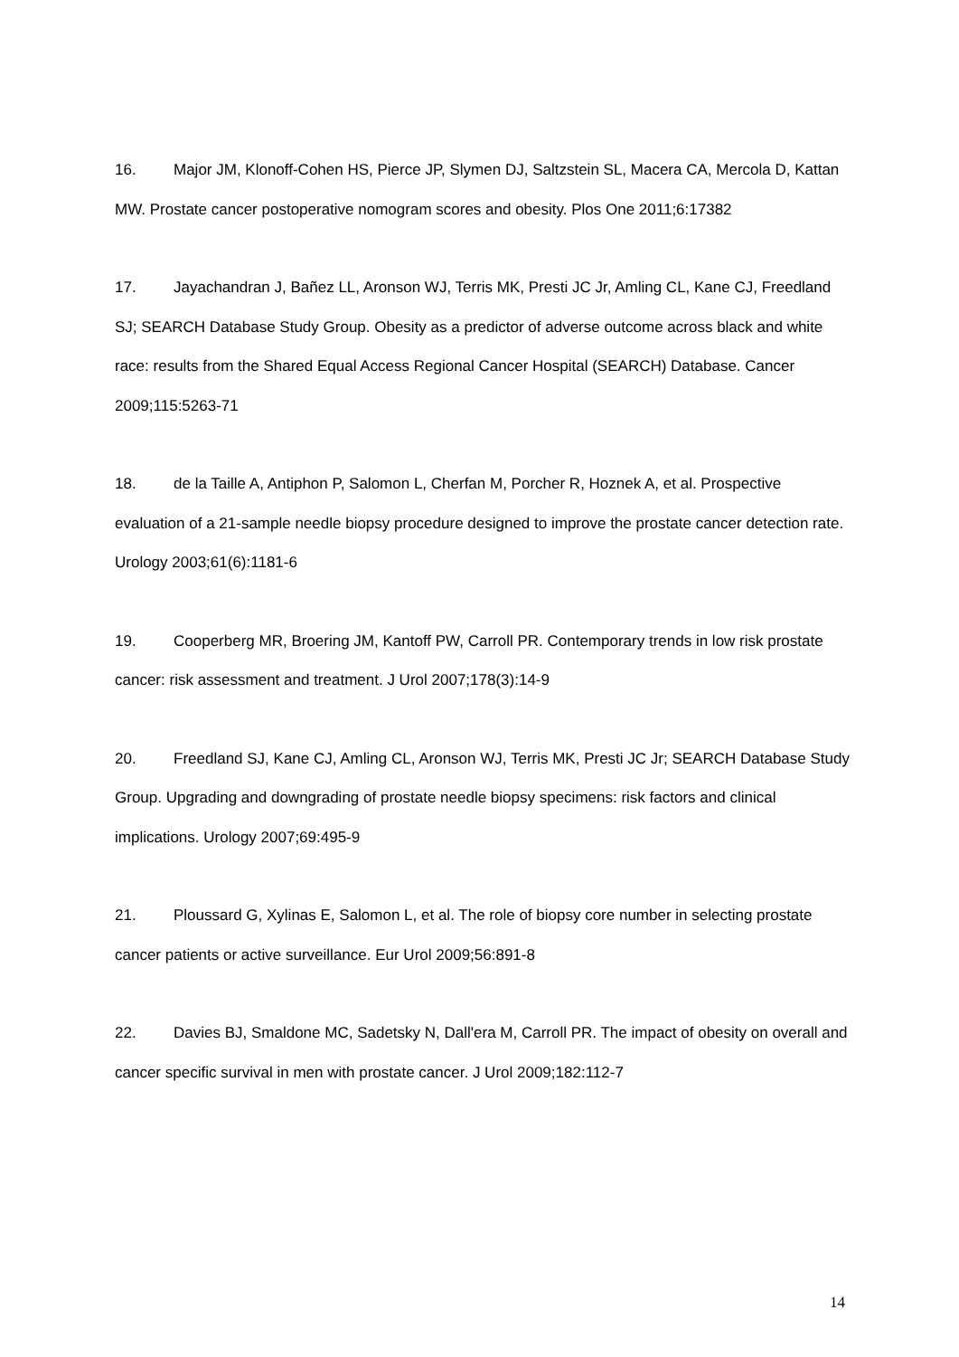16. Major JM, Klonoff-Cohen HS, Pierce JP, Slymen DJ, Saltzstein SL, Macera CA, Mercola D, Kattan MW. Prostate cancer postoperative nomogram scores and obesity. Plos One 2011;6:17382
17. Jayachandran J, Bañez LL, Aronson WJ, Terris MK, Presti JC Jr, Amling CL, Kane CJ, Freedland SJ; SEARCH Database Study Group. Obesity as a predictor of adverse outcome across black and white race: results from the Shared Equal Access Regional Cancer Hospital (SEARCH) Database. Cancer 2009;115:5263-71
18. de la Taille A, Antiphon P, Salomon L, Cherfan M, Porcher R, Hoznek A, et al. Prospective evaluation of a 21-sample needle biopsy procedure designed to improve the prostate cancer detection rate. Urology 2003;61(6):1181-6
19. Cooperberg MR, Broering JM, Kantoff PW, Carroll PR. Contemporary trends in low risk prostate cancer: risk assessment and treatment. J Urol 2007;178(3):14-9
20. Freedland SJ, Kane CJ, Amling CL, Aronson WJ, Terris MK, Presti JC Jr; SEARCH Database Study Group. Upgrading and downgrading of prostate needle biopsy specimens: risk factors and clinical implications. Urology 2007;69:495-9
21. Ploussard G, Xylinas E, Salomon L, et al. The role of biopsy core number in selecting prostate cancer patients or active surveillance. Eur Urol 2009;56:891-8
22. Davies BJ, Smaldone MC, Sadetsky N, Dall'era M, Carroll PR. The impact of obesity on overall and cancer specific survival in men with prostate cancer. J Urol 2009;182:112-7
14